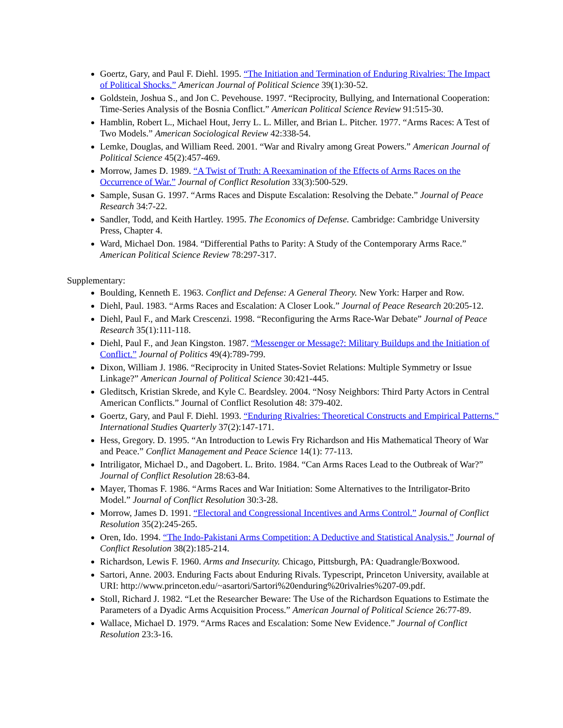Goertz, Gary, and Paul F. Diehl. 1995. “The Initiation and Termination of Enduring Rivalries: The Impact of Political Shocks.” American Journal of Political Science 39(1):30-52.
Goldstein, Joshua S., and Jon C. Pevehouse. 1997. “Reciprocity, Bullying, and International Cooperation: Time-Series Analysis of the Bosnia Conflict.” American Political Science Review 91:515-30.
Hamblin, Robert L., Michael Hout, Jerry L. L. Miller, and Brian L. Pitcher. 1977. “Arms Races: A Test of Two Models.” American Sociological Review 42:338-54.
Lemke, Douglas, and William Reed. 2001. “War and Rivalry among Great Powers.” American Journal of Political Science 45(2):457-469.
Morrow, James D. 1989. “A Twist of Truth: A Reexamination of the Effects of Arms Races on the Occurrence of War.” Journal of Conflict Resolution 33(3):500-529.
Sample, Susan G. 1997. “Arms Races and Dispute Escalation: Resolving the Debate.” Journal of Peace Research 34:7-22.
Sandler, Todd, and Keith Hartley. 1995. The Economics of Defense. Cambridge: Cambridge University Press, Chapter 4.
Ward, Michael Don. 1984. “Differential Paths to Parity: A Study of the Contemporary Arms Race.” American Political Science Review 78:297-317.
Supplementary:
Boulding, Kenneth E. 1963. Conflict and Defense: A General Theory. New York: Harper and Row.
Diehl, Paul. 1983. “Arms Races and Escalation: A Closer Look.” Journal of Peace Research 20:205-12.
Diehl, Paul F., and Mark Crescenzi. 1998. “Reconfiguring the Arms Race-War Debate” Journal of Peace Research 35(1):111-118.
Diehl, Paul F., and Jean Kingston. 1987. “Messenger or Message?: Military Buildups and the Initiation of Conflict.” Journal of Politics 49(4):789-799.
Dixon, William J. 1986. “Reciprocity in United States-Soviet Relations: Multiple Symmetry or Issue Linkage?” American Journal of Political Science 30:421-445.
Gleditsch, Kristian Skrede, and Kyle C. Beardsley. 2004. “Nosy Neighbors: Third Party Actors in Central American Conflicts.” Journal of Conflict Resolution 48: 379-402.
Goertz, Gary, and Paul F. Diehl. 1993. “Enduring Rivalries: Theoretical Constructs and Empirical Patterns.” International Studies Quarterly 37(2):147-171.
Hess, Gregory. D. 1995. “An Introduction to Lewis Fry Richardson and His Mathematical Theory of War and Peace.” Conflict Management and Peace Science 14(1): 77-113.
Intriligator, Michael D., and Dagobert. L. Brito. 1984. “Can Arms Races Lead to the Outbreak of War?” Journal of Conflict Resolution 28:63-84.
Mayer, Thomas F. 1986. “Arms Races and War Initiation: Some Alternatives to the Intriligator-Brito Model.” Journal of Conflict Resolution 30:3-28.
Morrow, James D. 1991. “Electoral and Congressional Incentives and Arms Control.” Journal of Conflict Resolution 35(2):245-265.
Oren, Ido. 1994. “The Indo-Pakistani Arms Competition: A Deductive and Statistical Analysis.” Journal of Conflict Resolution 38(2):185-214.
Richardson, Lewis F. 1960. Arms and Insecurity. Chicago, Pittsburgh, PA: Quadrangle/Boxwood.
Sartori, Anne. 2003. Enduring Facts about Enduring Rivals. Typescript, Princeton University, available at URI: http://www.princeton.edu/~asartori/Sartori%20enduring%20rivalries%207-09.pdf.
Stoll, Richard J. 1982. “Let the Researcher Beware: The Use of the Richardson Equations to Estimate the Parameters of a Dyadic Arms Acquisition Process.” American Journal of Political Science 26:77-89.
Wallace, Michael D. 1979. “Arms Races and Escalation: Some New Evidence.” Journal of Conflict Resolution 23:3-16.